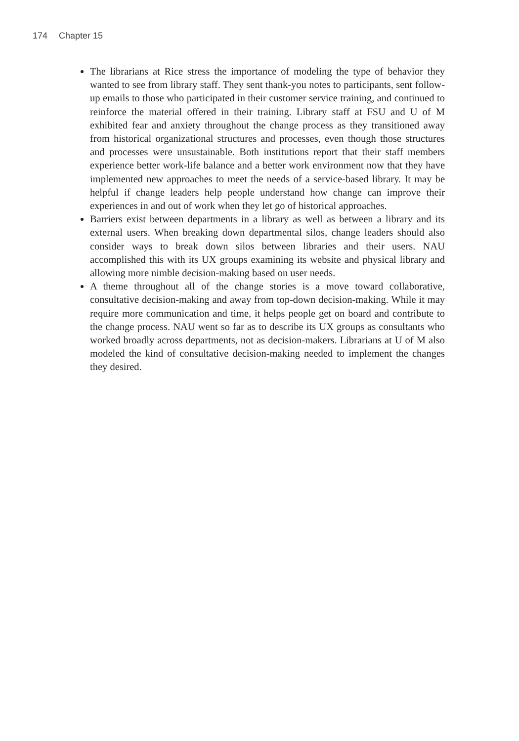174 Chapter 15
The librarians at Rice stress the importance of modeling the type of behavior they wanted to see from library staff. They sent thank-you notes to participants, sent follow-up emails to those who participated in their customer service training, and continued to reinforce the material offered in their training. Library staff at FSU and U of M exhibited fear and anxiety throughout the change process as they transitioned away from historical organizational structures and processes, even though those structures and processes were unsustainable. Both institutions report that their staff members experience better work-life balance and a better work environment now that they have implemented new approaches to meet the needs of a service-based library. It may be helpful if change leaders help people understand how change can improve their experiences in and out of work when they let go of historical approaches.
Barriers exist between departments in a library as well as between a library and its external users. When breaking down departmental silos, change leaders should also consider ways to break down silos between libraries and their users. NAU accomplished this with its UX groups examining its website and physical library and allowing more nimble decision-making based on user needs.
A theme throughout all of the change stories is a move toward collaborative, consultative decision-making and away from top-down decision-making. While it may require more communication and time, it helps people get on board and contribute to the change process. NAU went so far as to describe its UX groups as consultants who worked broadly across departments, not as decision-makers. Librarians at U of M also modeled the kind of consultative decision-making needed to implement the changes they desired.